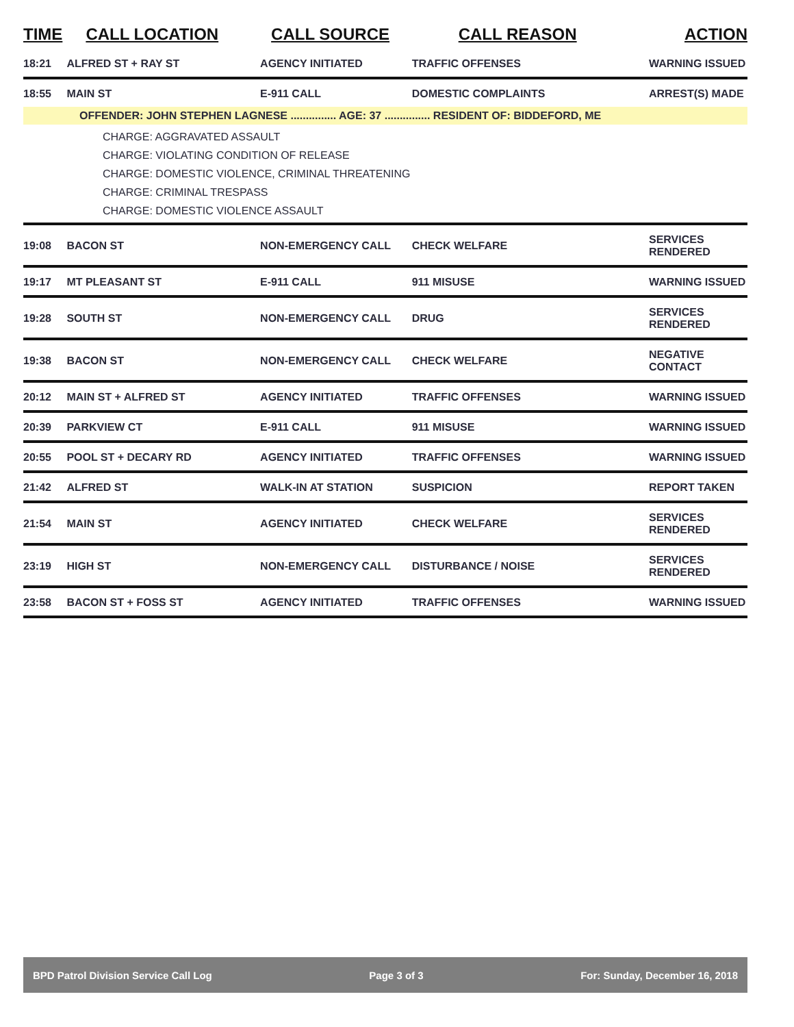| TIME | CALL LOCATION | CALL SOURCE | CALL REASON | ACTION |
| --- | --- | --- | --- | --- |
| 18:21 | ALFRED ST + RAY ST | AGENCY INITIATED | TRAFFIC OFFENSES | WARNING ISSUED |
| 18:55 | MAIN ST | E-911 CALL | DOMESTIC COMPLAINTS | ARREST(S) MADE |
| OFFENDER: JOHN STEPHEN LAGNESE ............... AGE: 37 ............... RESIDENT OF: BIDDEFORD, ME | | | | |
| CHARGE: AGGRAVATED ASSAULT CHARGE: VIOLATING CONDITION OF RELEASE CHARGE: DOMESTIC VIOLENCE, CRIMINAL THREATENING CHARGE: CRIMINAL TRESPASS CHARGE: DOMESTIC VIOLENCE ASSAULT | | | | |
| 19:08 | BACON ST | NON-EMERGENCY CALL | CHECK WELFARE | SERVICES RENDERED |
| 19:17 | MT PLEASANT ST | E-911 CALL | 911 MISUSE | WARNING ISSUED |
| 19:28 | SOUTH ST | NON-EMERGENCY CALL | DRUG | SERVICES RENDERED |
| 19:38 | BACON ST | NON-EMERGENCY CALL | CHECK WELFARE | NEGATIVE CONTACT |
| 20:12 | MAIN ST + ALFRED ST | AGENCY INITIATED | TRAFFIC OFFENSES | WARNING ISSUED |
| 20:39 | PARKVIEW CT | E-911 CALL | 911 MISUSE | WARNING ISSUED |
| 20:55 | POOL ST + DECARY RD | AGENCY INITIATED | TRAFFIC OFFENSES | WARNING ISSUED |
| 21:42 | ALFRED ST | WALK-IN AT STATION | SUSPICION | REPORT TAKEN |
| 21:54 | MAIN ST | AGENCY INITIATED | CHECK WELFARE | SERVICES RENDERED |
| 23:19 | HIGH ST | NON-EMERGENCY CALL | DISTURBANCE / NOISE | SERVICES RENDERED |
| 23:58 | BACON ST + FOSS ST | AGENCY INITIATED | TRAFFIC OFFENSES | WARNING ISSUED |
BPD Patrol Division Service Call Log Page 3 of 3 For: Sunday, December 16, 2018